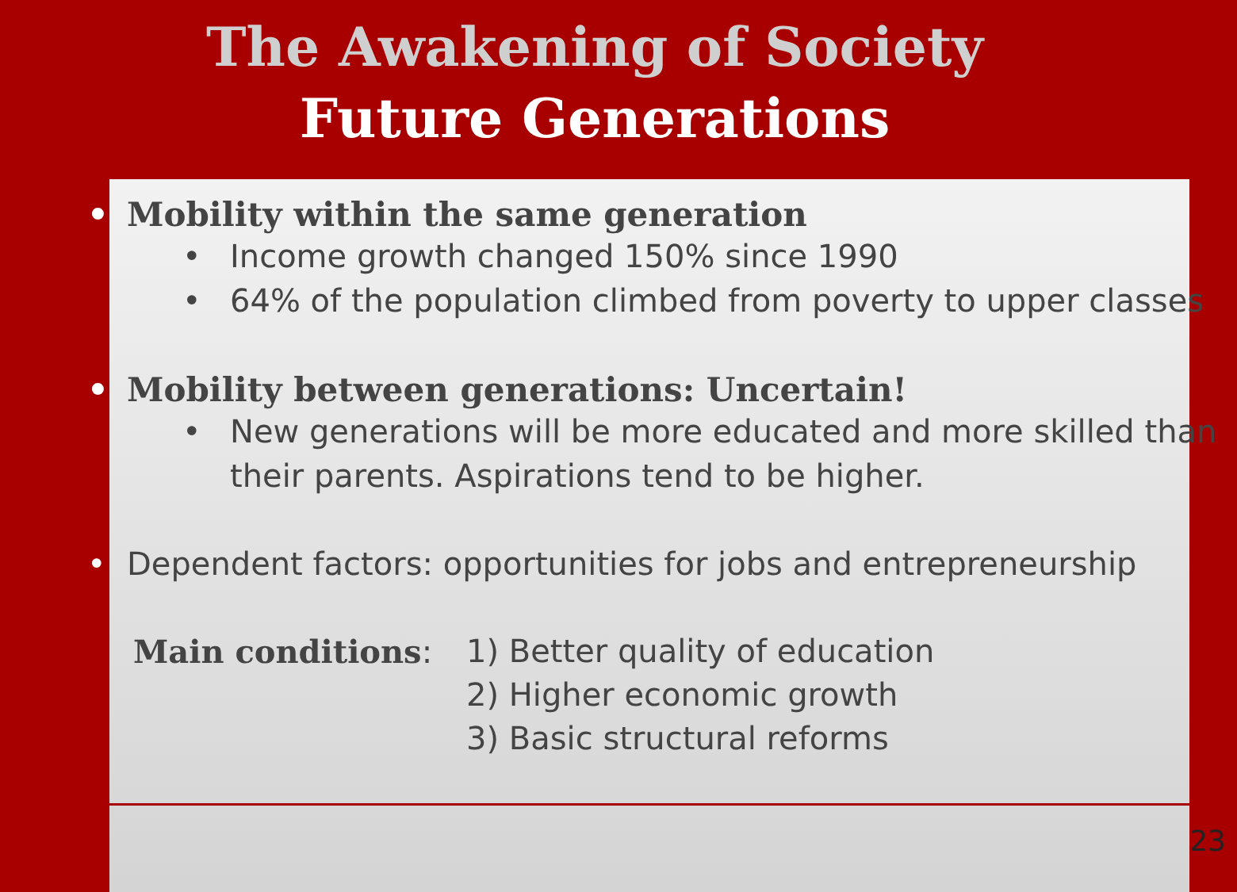The Awakening of Society
Future Generations
• Mobility within the same generation
• Income growth changed 150% since 1990
• 64% of the population climbed from poverty to upper classes
• Mobility between generations: Uncertain!
• New generations will be more educated and more skilled than their parents. Aspirations tend to be higher.
• Dependent factors: opportunities for jobs and entrepreneurship
Main conditions: 1) Better quality of education
2) Higher economic growth
3) Basic structural reforms
23